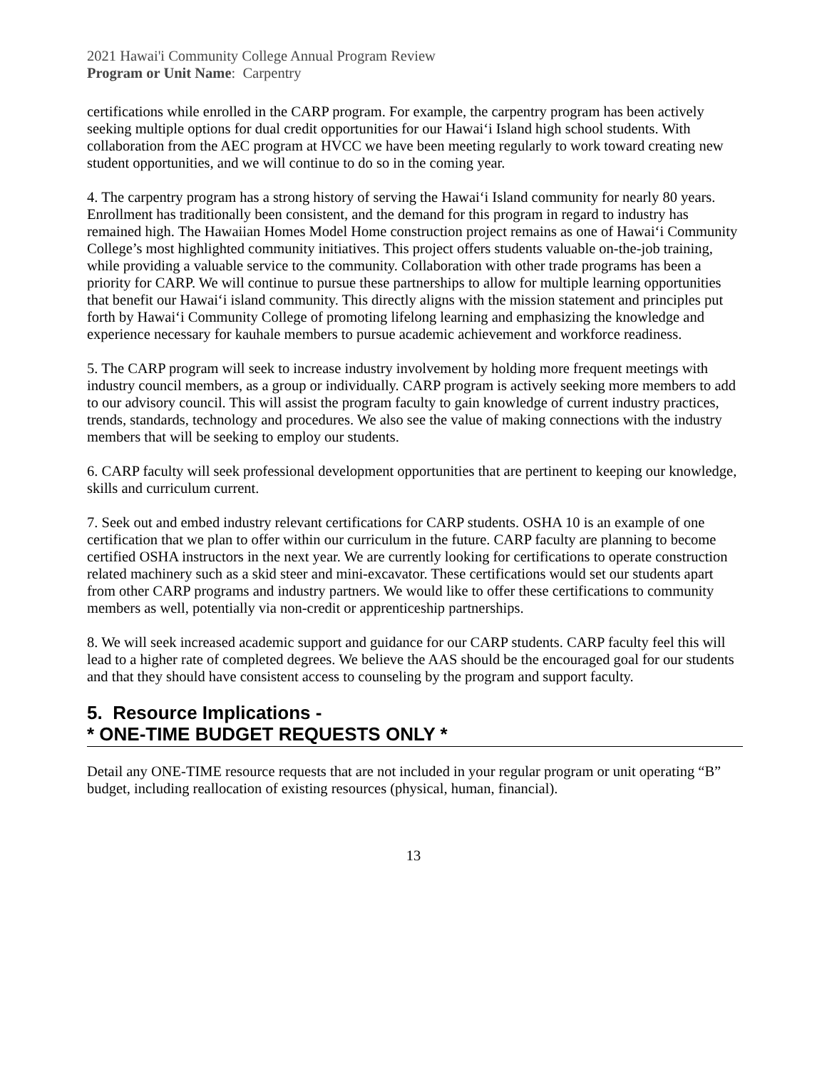2021 Hawai'i Community College Annual Program Review
Program or Unit Name: Carpentry
certifications while enrolled in the CARP program. For example, the carpentry program has been actively seeking multiple options for dual credit opportunities for our Hawai‘i Island high school students. With collaboration from the AEC program at HVCC we have been meeting regularly to work toward creating new student opportunities, and we will continue to do so in the coming year.
4. The carpentry program has a strong history of serving the Hawai‘i Island community for nearly 80 years. Enrollment has traditionally been consistent, and the demand for this program in regard to industry has remained high. The Hawaiian Homes Model Home construction project remains as one of Hawai‘i Community College’s most highlighted community initiatives. This project offers students valuable on-the-job training, while providing a valuable service to the community. Collaboration with other trade programs has been a priority for CARP. We will continue to pursue these partnerships to allow for multiple learning opportunities that benefit our Hawai‘i island community. This directly aligns with the mission statement and principles put forth by Hawai‘i Community College of promoting lifelong learning and emphasizing the knowledge and experience necessary for kauhale members to pursue academic achievement and workforce readiness.
5. The CARP program will seek to increase industry involvement by holding more frequent meetings with industry council members, as a group or individually. CARP program is actively seeking more members to add to our advisory council. This will assist the program faculty to gain knowledge of current industry practices, trends, standards, technology and procedures. We also see the value of making connections with the industry members that will be seeking to employ our students.
6. CARP faculty will seek professional development opportunities that are pertinent to keeping our knowledge, skills and curriculum current.
7. Seek out and embed industry relevant certifications for CARP students. OSHA 10 is an example of one certification that we plan to offer within our curriculum in the future. CARP faculty are planning to become certified OSHA instructors in the next year. We are currently looking for certifications to operate construction related machinery such as a skid steer and mini-excavator. These certifications would set our students apart from other CARP programs and industry partners. We would like to offer these certifications to community members as well, potentially via non-credit or apprenticeship partnerships.
8. We will seek increased academic support and guidance for our CARP students. CARP faculty feel this will lead to a higher rate of completed degrees. We believe the AAS should be the encouraged goal for our students and that they should have consistent access to counseling by the program and support faculty.
5. Resource Implications -
* ONE-TIME BUDGET REQUESTS ONLY *
Detail any ONE-TIME resource requests that are not included in your regular program or unit operating “B” budget, including reallocation of existing resources (physical, human, financial).
13